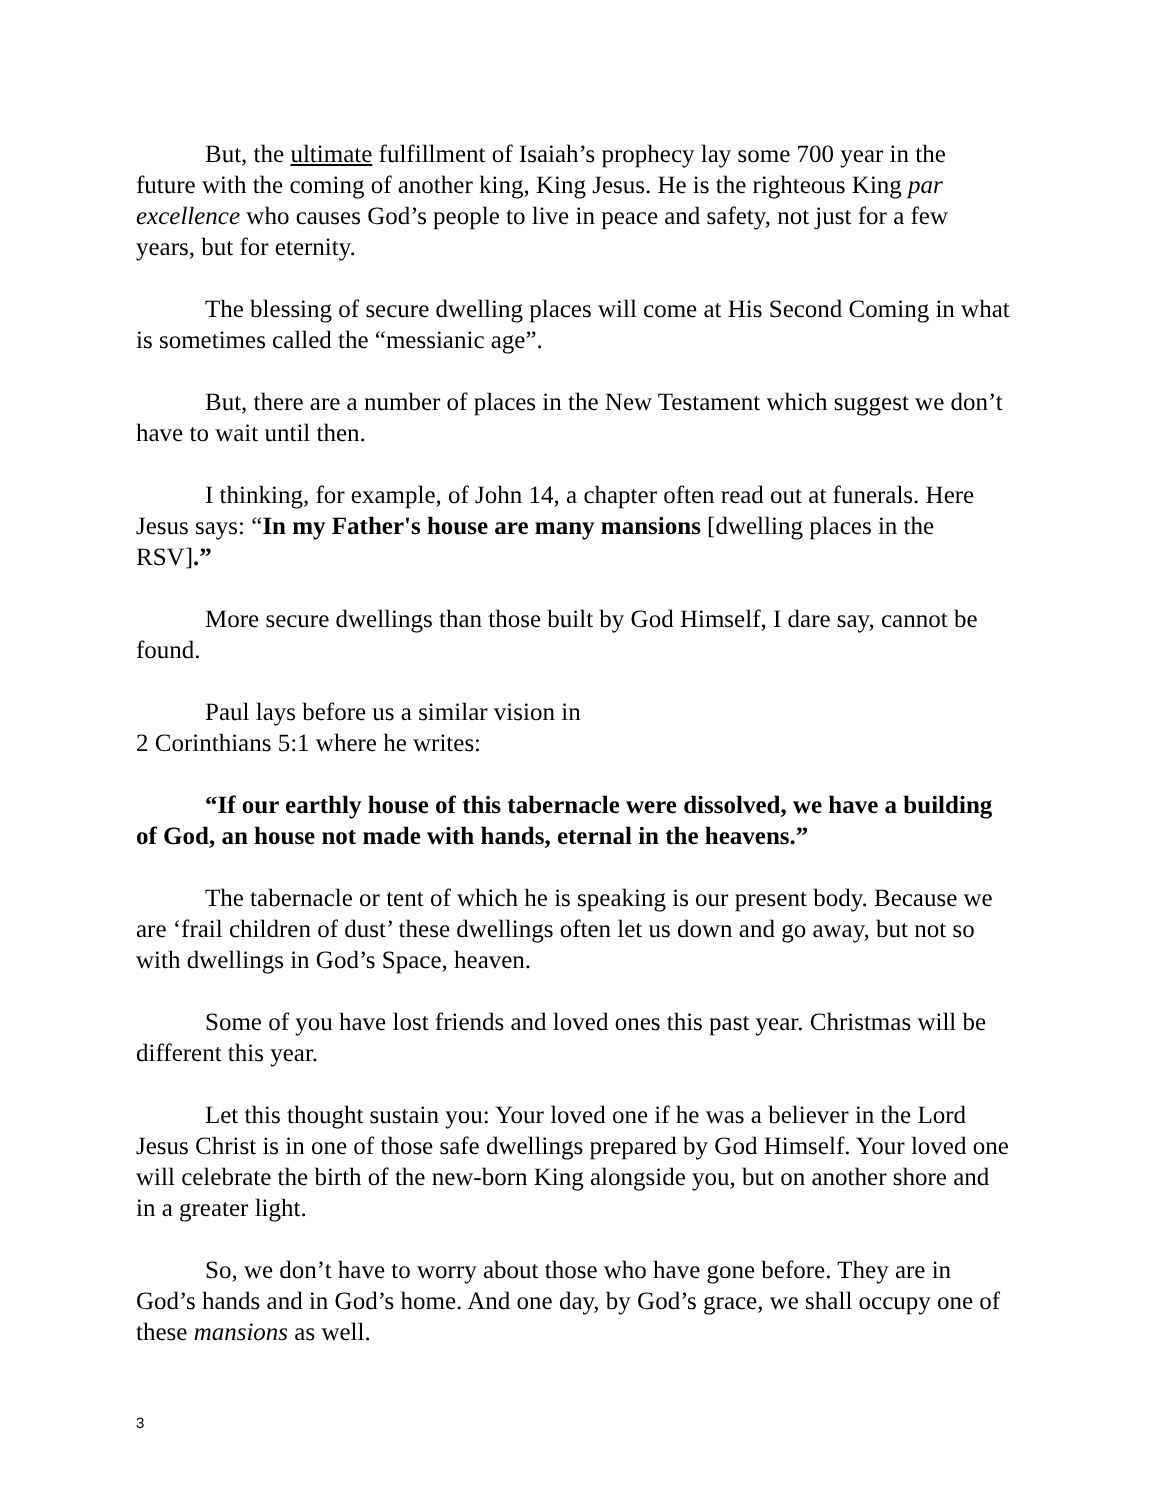But, the ultimate fulfillment of Isaiah’s prophecy lay some 700 year in the future with the coming of another king, King Jesus. He is the righteous King par excellence who causes God’s people to live in peace and safety, not just for a few years, but for eternity.
The blessing of secure dwelling places will come at His Second Coming in what is sometimes called the “messianic age”.
But, there are a number of places in the New Testament which suggest we don’t have to wait until then.
I thinking, for example, of John 14, a chapter often read out at funerals. Here Jesus says: “In my Father's house are many mansions [dwelling places in the RSV].”
More secure dwellings than those built by God Himself, I dare say, cannot be found.
Paul lays before us a similar vision in
2 Corinthians 5:1 where he writes:
“If our earthly house of this tabernacle were dissolved, we have a building of God, an house not made with hands, eternal in the heavens.”
The tabernacle or tent of which he is speaking is our present body. Because we are ‘frail children of dust’ these dwellings often let us down and go away, but not so with dwellings in God’s Space, heaven.
Some of you have lost friends and loved ones this past year. Christmas will be different this year.
Let this thought sustain you: Your loved one if he was a believer in the Lord Jesus Christ is in one of those safe dwellings prepared by God Himself. Your loved one will celebrate the birth of the new-born King alongside you, but on another shore and in a greater light.
So, we don’t have to worry about those who have gone before. They are in God’s hands and in God’s home. And one day, by God’s grace, we shall occupy one of these mansions as well.
3